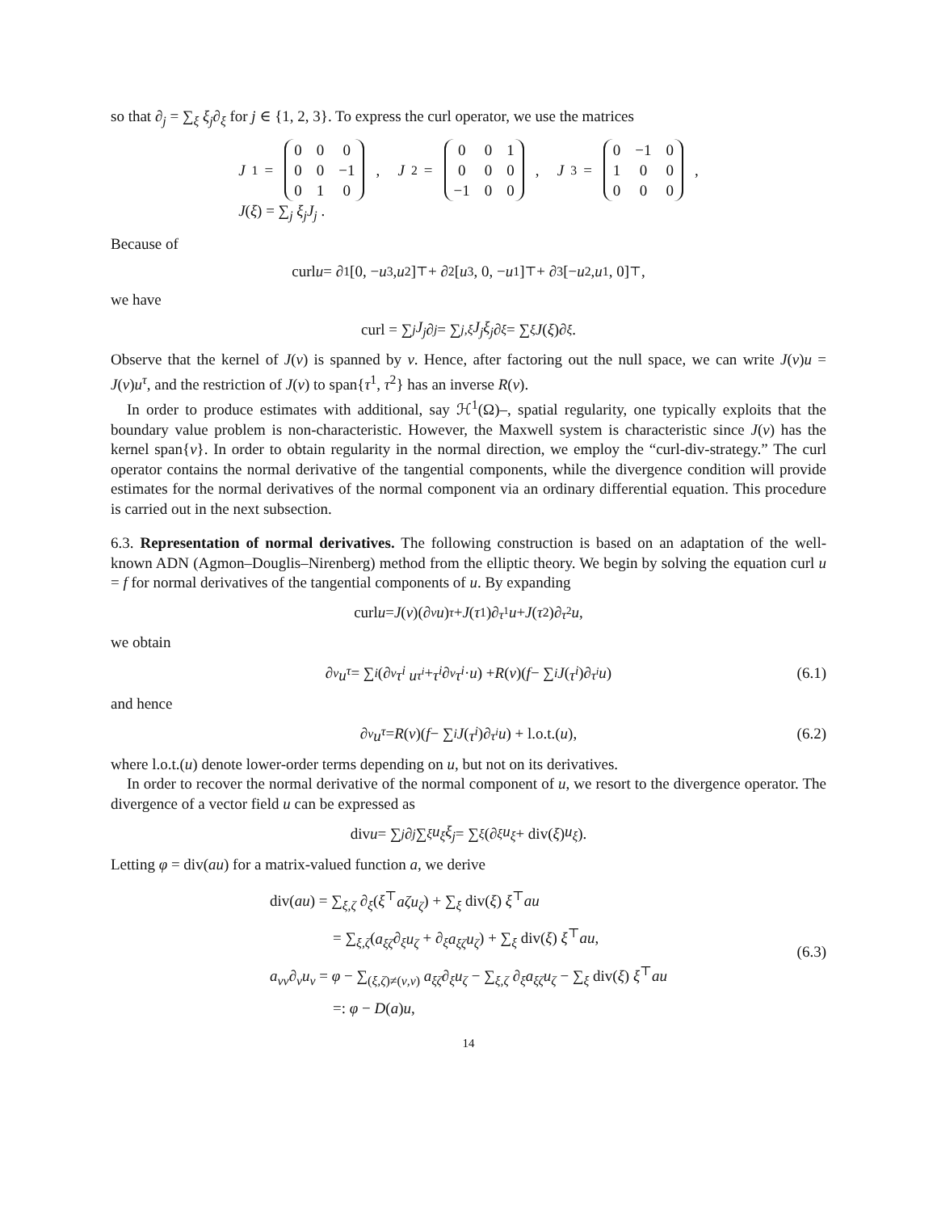so that ∂<sub>j</sub> = ∑<sub>ξ</sub> ξ<sub>j</sub>∂<sub>ξ</sub> for j ∈ {1, 2, 3}. To express the curl operator, we use the matrices
J<sub>1</sub> =
| 0 | 0 | 0 |
| 0 | 0 | −1 |
| 0 | 1 | 0 |
, J<sub>2</sub> =
| 0 | 0 | 1 |
| 0 | 0 | 0 |
| −1 | 0 | 0 |
, J<sub>3</sub> =
| 0 | −1 | 0 |
| 1 | 0 | 0 |
| 0 | 0 | 0 |
,
J(ξ) = ∑<sub>j</sub> ξ<sub>j</sub>J<sub>j</sub> .
Because of
curl u = ∂<sub>1</sub>[0, − u<sub>3</sub>, u<sub>2</sub>]<sup>⊤</sup> + ∂<sub>2</sub>[u<sub>3</sub>, 0, − u<sub>1</sub>]<sup>⊤</sup> + ∂<sub>3</sub>[− u<sub>2</sub>, u<sub>1</sub>, 0]<sup>⊤</sup>,
we have
curl = ∑<sub>j</sub> J<sub>j</sub> ∂<sub>j</sub> = ∑<sub>j,ξ</sub> J<sub>j</sub>ξ<sub>j</sub> ∂<sub>ξ</sub> = ∑<sub>ξ</sub> J (ξ)∂<sub>ξ</sub>.
Observe that the kernel of J(ν) is spanned by ν. Hence, after factoring out the null space, we can write J(ν)u = J(ν)u<sup>τ</sup>, and the restriction of J(ν) to span{τ<sup>1</sup>, τ<sup>2</sup>} has an inverse R(ν).
In order to produce estimates with additional, say ℋ<sup>1</sup>(Ω)–, spatial regularity, one typically exploits that the boundary value problem is non-characteristic. However, the Maxwell system is characteristic since J(ν) has the kernel span{ν}. In order to obtain regularity in the normal direction, we employ the “curl-div-strategy.” The curl operator contains the normal derivative of the tangential components, while the divergence condition will provide estimates for the normal derivatives of the normal component via an ordinary differential equation. This procedure is carried out in the next subsection.
6.3. Representation of normal derivatives. The following construction is based on an adaptation of the well-known ADN (Agmon–Douglis–Nirenberg) method from the elliptic theory. We begin by solving the equation curl u = f for normal derivatives of the tangential components of u. By expanding
curl u = J (ν)(∂<sub>ν</sub> u)<sup>τ</sup> + J (τ<sup>1</sup>)∂<sub>τ<sup>1</sup></sub> u + J (τ<sup>2</sup>)∂<sub>τ<sup>2</sup></sub> u,
we obtain
∂<sub>ν</sub> u<sup>τ</sup> = ∑<sub>i</sub> (∂<sub>ν</sub> τ<sup>i</sup> u<sub>τ<sup>i</sup></sub> + τ<sup>i</sup> ∂<sub>ν</sub> τ<sup>i</sup> · u) + R (ν)(f − ∑<sub>i</sub> J (τ<sup>i</sup>)∂<sub>τ<sup>i</sup></sub> u) (6.1)
and hence
∂<sub>ν</sub> u<sup>τ</sup> = R (ν)(f − ∑<sub>i</sub> J (τ<sup>i</sup>)∂<sub>τ<sup>i</sup></sub> u) + l.o.t.(u), (6.2)
where l.o.t.(u) denote lower-order terms depending on u, but not on its derivatives.
In order to recover the normal derivative of the normal component of u, we resort to the divergence operator. The divergence of a vector field u can be expressed as
div u = ∑<sub>j</sub> ∂<sub>j</sub> ∑<sub>ξ</sub> u<sub>ξ</sub>ξ<sub>j</sub> = ∑<sub>ξ</sub> (∂<sub>ξ</sub> u<sub>ξ</sub> + div(ξ) u<sub>ξ</sub>).
Letting φ = div(au) for a matrix-valued function a, we derive
div(au) = ∑<sub>ξ,ζ</sub> ∂<sub>ξ</sub>(ξ<sup>⊤</sup>aζu<sub>ζ</sub>) + ∑<sub>ξ</sub> div(ξ) ξ<sup>⊤</sup>au
= ∑<sub>ξ,ζ</sub>(a<sub>ξζ</sub>∂<sub>ξ</sub>u<sub>ζ</sub> + ∂<sub>ξ</sub>a<sub>ξζ</sub>u<sub>ζ</sub>) + ∑<sub>ξ</sub> div(ξ) ξ<sup>⊤</sup>au,
a<sub>νν</sub>∂<sub>ν</sub>u<sub>ν</sub> = φ − ∑<sub>(ξ,ζ)≠(ν,ν)</sub> a<sub>ξζ</sub>∂<sub>ξ</sub>u<sub>ζ</sub> − ∑<sub>ξ,ζ</sub> ∂<sub>ξ</sub>a<sub>ξζ</sub>u<sub>ζ</sub> − ∑<sub>ξ</sub> div(ξ) ξ<sup>⊤</sup>au
=: φ − D(a)u,
(6.3)
14